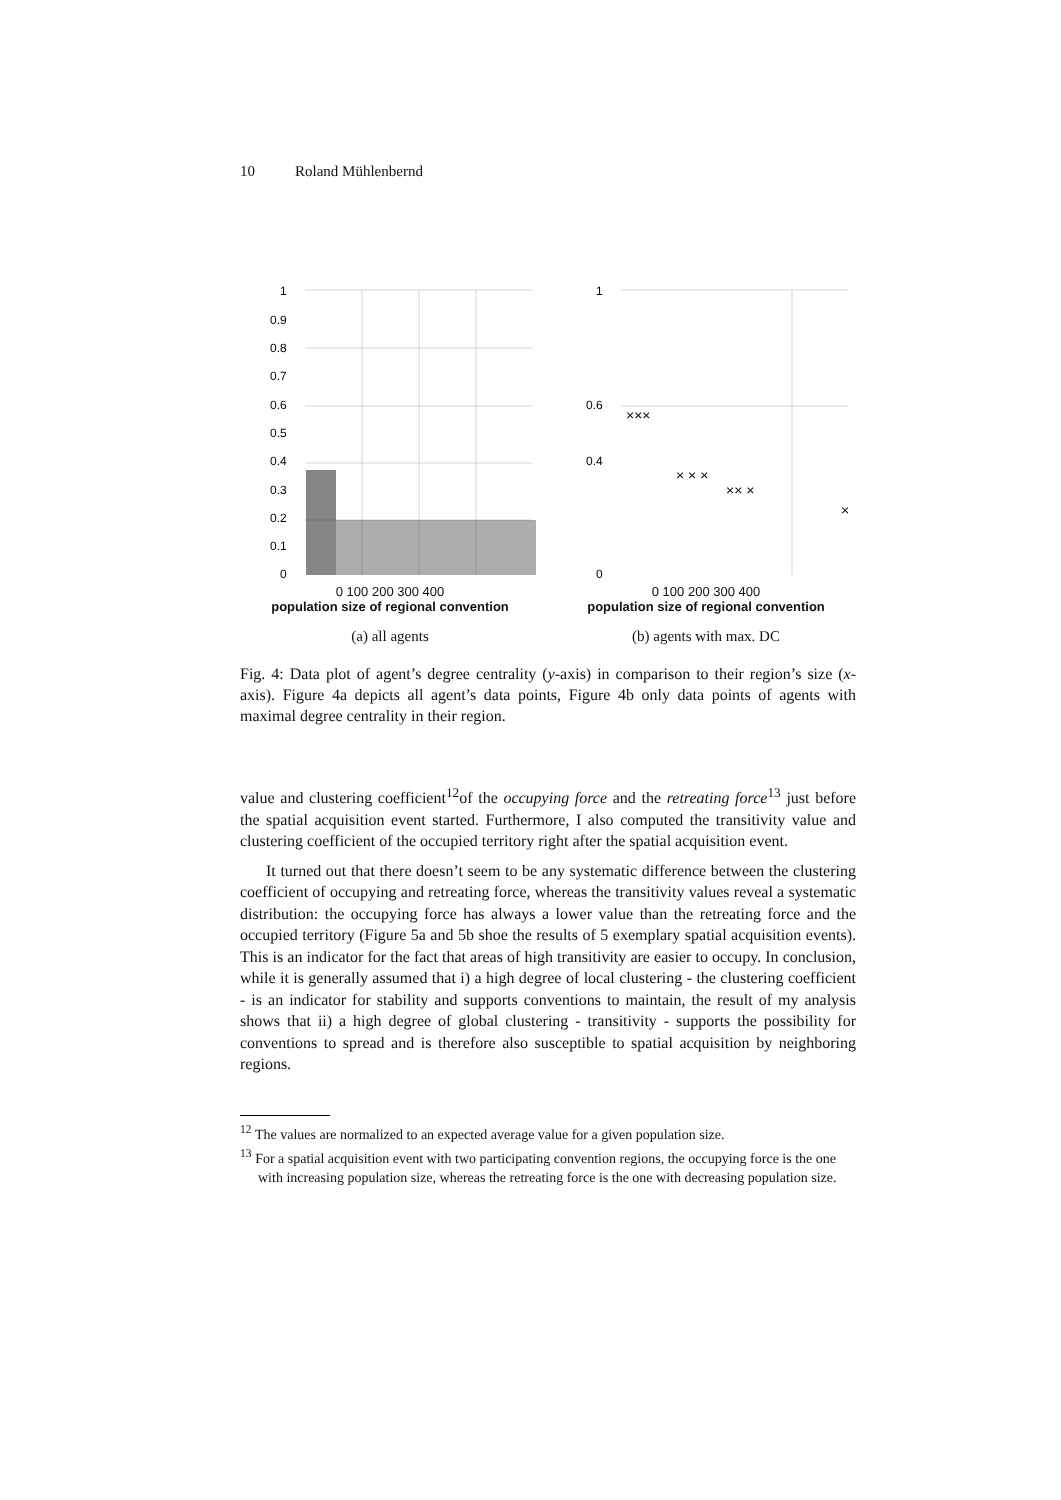10 Roland Mühlenbernd
1
0.9
0.8
0.7
0.6
0.5
0.4
0.3
0.2
0.1
0
0 100 200 300 400
population size of regional convention
(a) all agents
1
0.6
0.4
0
×××
× × ×
×× ×
×
0 100 200 300 400
population size of regional convention
(b) agents with max. DC
Fig. 4: Data plot of agent’s degree centrality (y-axis) in comparison to their region’s size (x-axis). Figure 4a depicts all agent’s data points, Figure 4b only data points of agents with maximal degree centrality in their region.
value and clustering coefficient<sup>12</sup>of the occupying force and the retreating force<sup>13</sup> just before the spatial acquisition event started. Furthermore, I also computed the transitivity value and clustering coefficient of the occupied territory right after the spatial acquisition event.
It turned out that there doesn’t seem to be any systematic difference between the clustering coefficient of occupying and retreating force, whereas the transitivity values reveal a systematic distribution: the occupying force has always a lower value than the retreating force and the occupied territory (Figure 5a and 5b shoe the results of 5 exemplary spatial acquisition events). This is an indicator for the fact that areas of high transitivity are easier to occupy. In conclusion, while it is generally assumed that i) a high degree of local clustering - the clustering coefficient - is an indicator for stability and supports conventions to maintain, the result of my analysis shows that ii) a high degree of global clustering - transitivity - supports the possibility for conventions to spread and is therefore also susceptible to spatial acquisition by neighboring regions.
<sup>12</sup> The values are normalized to an expected average value for a given population size.
<sup>13</sup> For a spatial acquisition event with two participating convention regions, the occupying force is the one with increasing population size, whereas the retreating force is the one with decreasing population size.